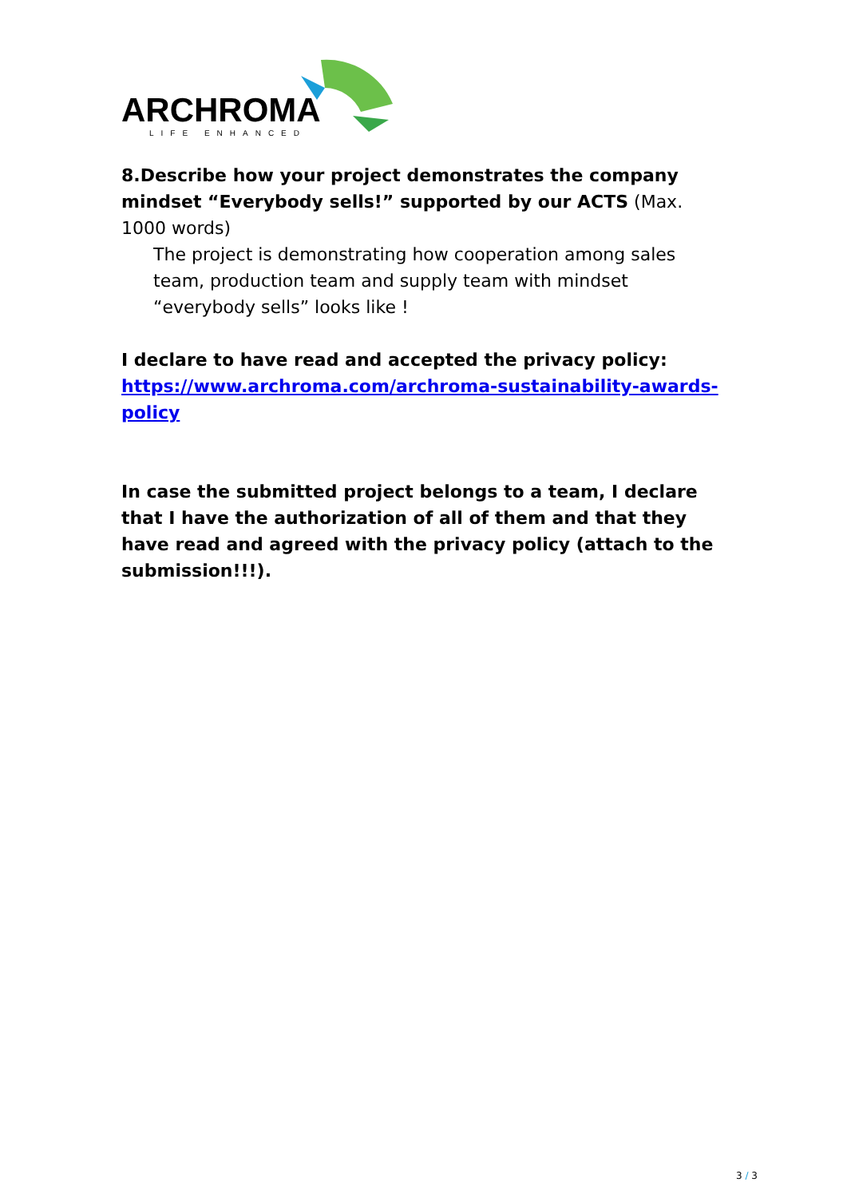ARCHROMA
LIFE ENHANCED
8.Describe how your project demonstrates the company mindset “Everybody sells!” supported by our ACTS (Max. 1000 words)
The project is demonstrating how cooperation among sales team, production team and supply team with mindset “everybody sells” looks like !
I declare to have read and accepted the privacy policy: https://www.archroma.com/archroma-sustainability-awards-policy
In case the submitted project belongs to a team, I declare that I have the authorization of all of them and that they have read and agreed with the privacy policy (attach to the submission!!!).
3 / 3